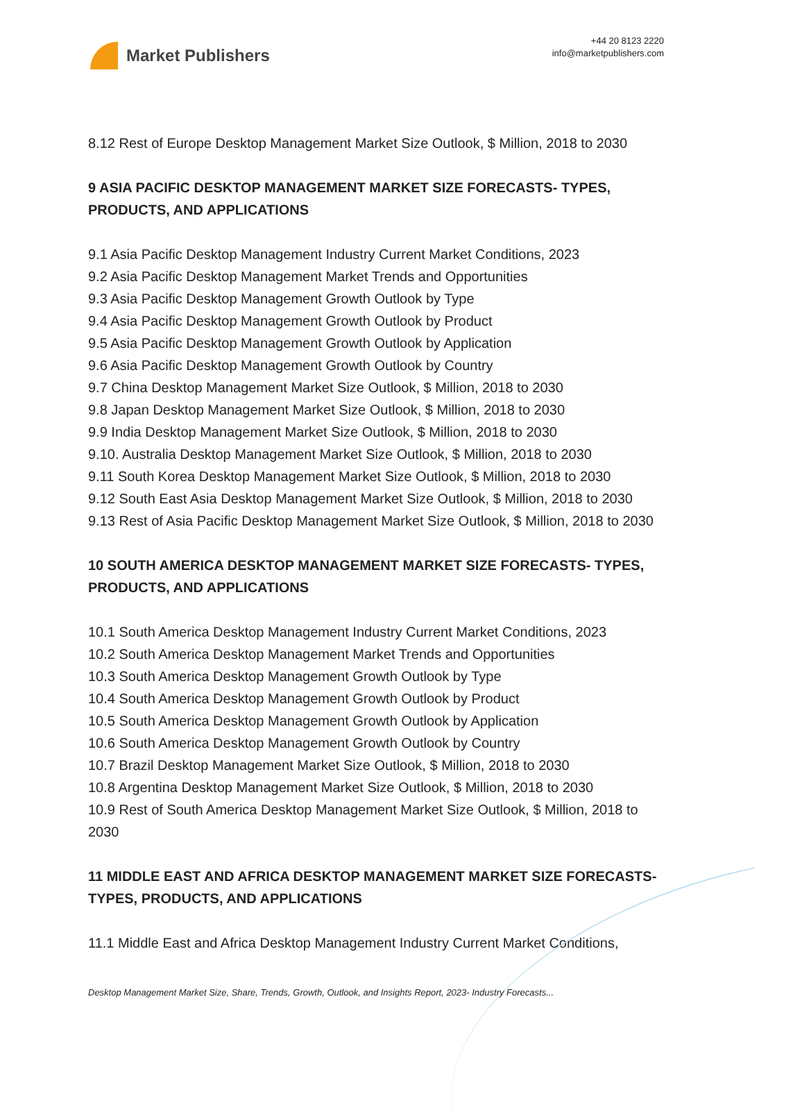Market Publishers
+44 20 8123 2220
info@marketpublishers.com
8.12 Rest of Europe Desktop Management Market Size Outlook, $ Million, 2018 to 2030
9 ASIA PACIFIC DESKTOP MANAGEMENT MARKET SIZE FORECASTS- TYPES, PRODUCTS, AND APPLICATIONS
9.1 Asia Pacific Desktop Management Industry Current Market Conditions, 2023
9.2 Asia Pacific Desktop Management Market Trends and Opportunities
9.3 Asia Pacific Desktop Management Growth Outlook by Type
9.4 Asia Pacific Desktop Management Growth Outlook by Product
9.5 Asia Pacific Desktop Management Growth Outlook by Application
9.6 Asia Pacific Desktop Management Growth Outlook by Country
9.7 China Desktop Management Market Size Outlook, $ Million, 2018 to 2030
9.8 Japan Desktop Management Market Size Outlook, $ Million, 2018 to 2030
9.9 India Desktop Management Market Size Outlook, $ Million, 2018 to 2030
9.10. Australia Desktop Management Market Size Outlook, $ Million, 2018 to 2030
9.11 South Korea Desktop Management Market Size Outlook, $ Million, 2018 to 2030
9.12 South East Asia Desktop Management Market Size Outlook, $ Million, 2018 to 2030
9.13 Rest of Asia Pacific Desktop Management Market Size Outlook, $ Million, 2018 to 2030
10 SOUTH AMERICA DESKTOP MANAGEMENT MARKET SIZE FORECASTS- TYPES, PRODUCTS, AND APPLICATIONS
10.1 South America Desktop Management Industry Current Market Conditions, 2023
10.2 South America Desktop Management Market Trends and Opportunities
10.3 South America Desktop Management Growth Outlook by Type
10.4 South America Desktop Management Growth Outlook by Product
10.5 South America Desktop Management Growth Outlook by Application
10.6 South America Desktop Management Growth Outlook by Country
10.7 Brazil Desktop Management Market Size Outlook, $ Million, 2018 to 2030
10.8 Argentina Desktop Management Market Size Outlook, $ Million, 2018 to 2030
10.9 Rest of South America Desktop Management Market Size Outlook, $ Million, 2018 to 2030
11 MIDDLE EAST AND AFRICA DESKTOP MANAGEMENT MARKET SIZE FORECASTS- TYPES, PRODUCTS, AND APPLICATIONS
11.1 Middle East and Africa Desktop Management Industry Current Market Conditions,
Desktop Management Market Size, Share, Trends, Growth, Outlook, and Insights Report, 2023- Industry Forecasts...